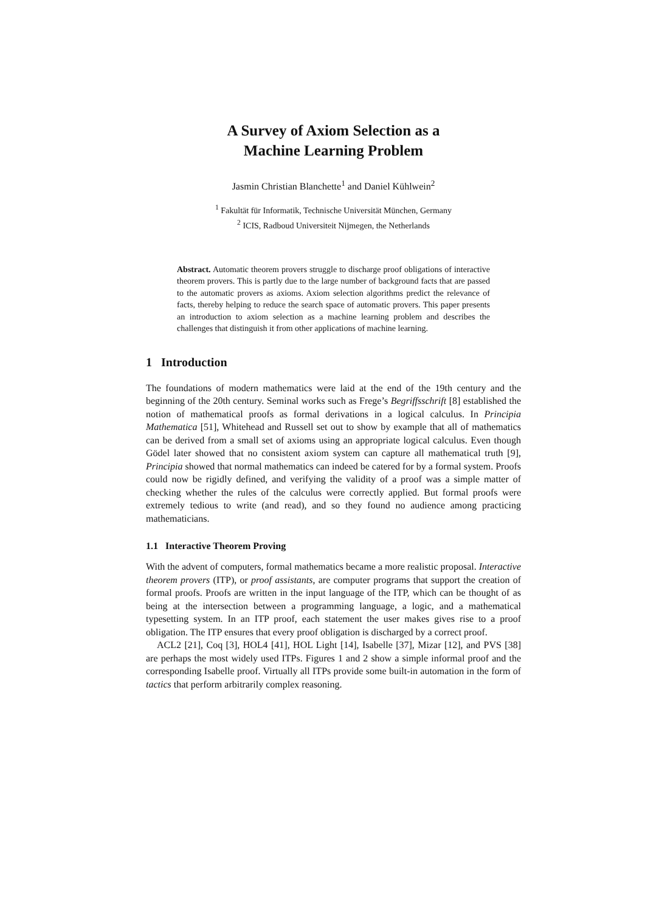A Survey of Axiom Selection as a
Machine Learning Problem
Jasmin Christian Blanchette<sup>1</sup> and Daniel Kühlwein<sup>2</sup>
<sup>1</sup> Fakultät für Informatik, Technische Universität München, Germany
<sup>2</sup> ICIS, Radboud Universiteit Nijmegen, the Netherlands
Abstract. Automatic theorem provers struggle to discharge proof obligations of interactive theorem provers. This is partly due to the large number of background facts that are passed to the automatic provers as axioms. Axiom selection algorithms predict the relevance of facts, thereby helping to reduce the search space of automatic provers. This paper presents an introduction to axiom selection as a machine learning problem and describes the challenges that distinguish it from other applications of machine learning.
1 Introduction
The foundations of modern mathematics were laid at the end of the 19th century and the beginning of the 20th century. Seminal works such as Frege’s Begriffsschrift [8] established the notion of mathematical proofs as formal derivations in a logical calculus. In Principia Mathematica [51], Whitehead and Russell set out to show by example that all of mathematics can be derived from a small set of axioms using an appropriate logical calculus. Even though Gödel later showed that no consistent axiom system can capture all mathematical truth [9], Principia showed that normal mathematics can indeed be catered for by a formal system. Proofs could now be rigidly defined, and verifying the validity of a proof was a simple matter of checking whether the rules of the calculus were correctly applied. But formal proofs were extremely tedious to write (and read), and so they found no audience among practicing mathematicians.
1.1 Interactive Theorem Proving
With the advent of computers, formal mathematics became a more realistic proposal. Interactive theorem provers (ITP), or proof assistants, are computer programs that support the creation of formal proofs. Proofs are written in the input language of the ITP, which can be thought of as being at the intersection between a programming language, a logic, and a mathematical typesetting system. In an ITP proof, each statement the user makes gives rise to a proof obligation. The ITP ensures that every proof obligation is discharged by a correct proof.
ACL2 [21], Coq [3], HOL4 [41], HOL Light [14], Isabelle [37], Mizar [12], and PVS [38] are perhaps the most widely used ITPs. Figures 1 and 2 show a simple informal proof and the corresponding Isabelle proof. Virtually all ITPs provide some built-in automation in the form of tactics that perform arbitrarily complex reasoning.